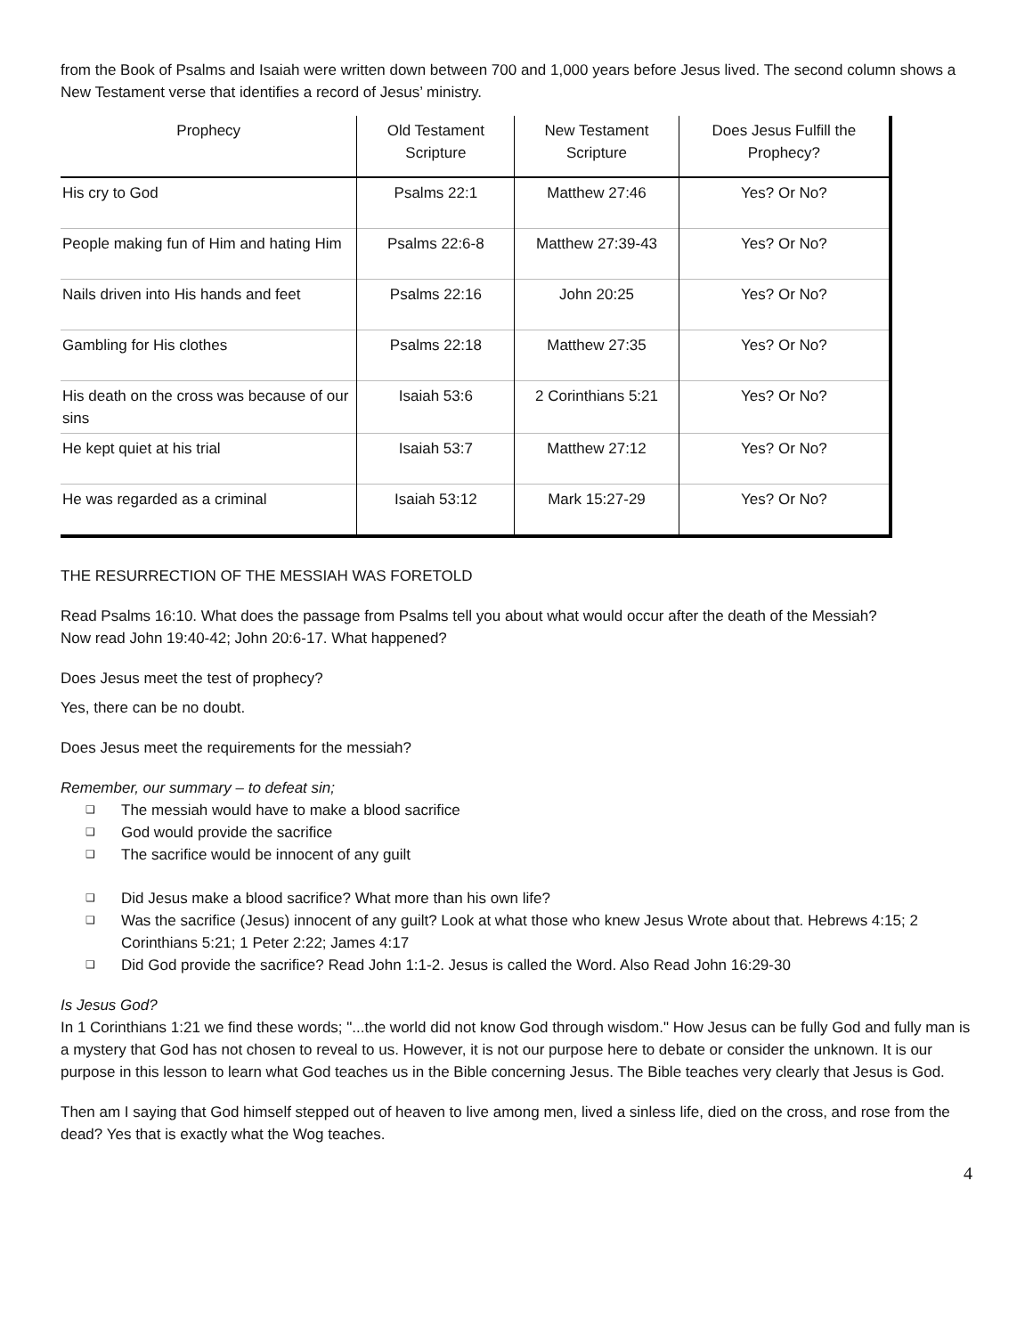from the Book of Psalms and Isaiah were written down between 700 and 1,000 years before Jesus lived. The second column shows a New Testament verse that identifies a record of Jesus’ ministry.
| Prophecy | Old Testament Scripture | New Testament Scripture | Does Jesus Fulfill the Prophecy? |
| --- | --- | --- | --- |
| His cry to God | Psalms 22:1 | Matthew 27:46 | Yes? Or No? |
| People making fun of Him and hating Him | Psalms 22:6-8 | Matthew 27:39-43 | Yes? Or No? |
| Nails driven into His hands and feet | Psalms 22:16 | John 20:25 | Yes? Or No? |
| Gambling for His clothes | Psalms 22:18 | Matthew 27:35 | Yes? Or No? |
| His death on the cross was because of our sins | Isaiah 53:6 | 2 Corinthians 5:21 | Yes? Or No? |
| He kept quiet at his trial | Isaiah 53:7 | Matthew 27:12 | Yes? Or No? |
| He was regarded as a criminal | Isaiah 53:12 | Mark 15:27-29 | Yes? Or No? |
THE RESURRECTION OF THE MESSIAH WAS FORETOLD
Read Psalms 16:10. What does the passage from Psalms tell you about what would occur after the death of the Messiah?
Now read John 19:40-42; John 20:6-17. What happened?
Does Jesus meet the test of prophecy?
Yes, there can be no doubt.
Does Jesus meet the requirements for the messiah?
Remember, our summary – to defeat sin;
❑ The messiah would have to make a blood sacrifice
❑ God would provide the sacrifice
❑ The sacrifice would be innocent of any guilt
❑ Did Jesus make a blood sacrifice? What more than his own life?
❑ Was the sacrifice (Jesus) innocent of any guilt? Look at what those who knew Jesus Wrote about that. Hebrews 4:15; 2 Corinthians 5:21; 1 Peter 2:22; James 4:17
❑ Did God provide the sacrifice? Read John 1:1-2. Jesus is called the Word. Also Read John 16:29-30
Is Jesus God?
In 1 Corinthians 1:21 we find these words; "...the world did not know God through wisdom." How Jesus can be fully God and fully man is a mystery that God has not chosen to reveal to us. However, it is not our purpose here to debate or consider the unknown. It is our purpose in this lesson to learn what God teaches us in the Bible concerning Jesus. The Bible teaches very clearly that Jesus is God.
Then am I saying that God himself stepped out of heaven to live among men, lived a sinless life, died on the cross, and rose from the dead? Yes that is exactly what the Wog teaches.
4